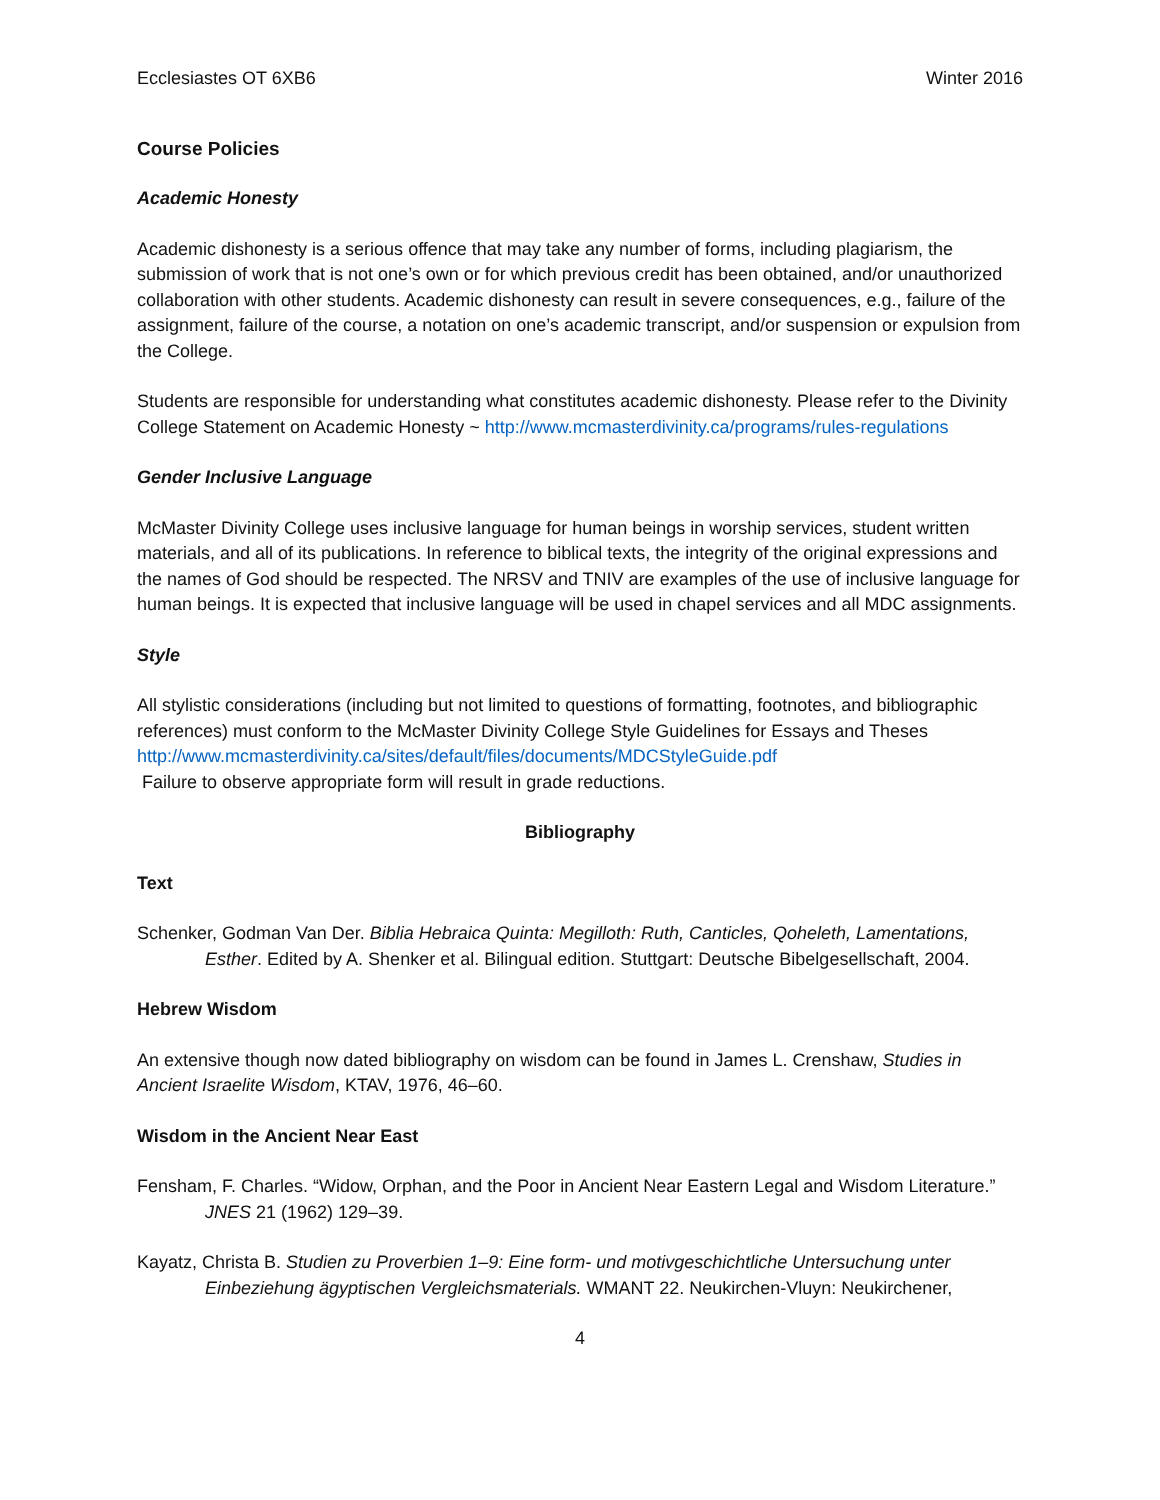Ecclesiastes OT 6XB6 Winter 2016
Course Policies
Academic Honesty
Academic dishonesty is a serious offence that may take any number of forms, including plagiarism, the submission of work that is not one’s own or for which previous credit has been obtained, and/or unauthorized collaboration with other students. Academic dishonesty can result in severe consequences, e.g., failure of the assignment, failure of the course, a notation on one’s academic transcript, and/or suspension or expulsion from the College.
Students are responsible for understanding what constitutes academic dishonesty. Please refer to the Divinity College Statement on Academic Honesty ~ http://www.mcmasterdivinity.ca/programs/rules-regulations
Gender Inclusive Language
McMaster Divinity College uses inclusive language for human beings in worship services, student written materials, and all of its publications. In reference to biblical texts, the integrity of the original expressions and the names of God should be respected. The NRSV and TNIV are examples of the use of inclusive language for human beings. It is expected that inclusive language will be used in chapel services and all MDC assignments.
Style
All stylistic considerations (including but not limited to questions of formatting, footnotes, and bibliographic references) must conform to the McMaster Divinity College Style Guidelines for Essays and Theses http://www.mcmasterdivinity.ca/sites/default/files/documents/MDCStyleGuide.pdf
Failure to observe appropriate form will result in grade reductions.
Bibliography
Text
Schenker, Godman Van Der. Biblia Hebraica Quinta: Megilloth: Ruth, Canticles, Qoheleth, Lamentations, Esther. Edited by A. Shenker et al. Bilingual edition. Stuttgart: Deutsche Bibelgesellschaft, 2004.
Hebrew Wisdom
An extensive though now dated bibliography on wisdom can be found in James L. Crenshaw, Studies in Ancient Israelite Wisdom, KTAV, 1976, 46–60.
Wisdom in the Ancient Near East
Fensham, F. Charles. “Widow, Orphan, and the Poor in Ancient Near Eastern Legal and Wisdom Literature.” JNES 21 (1962) 129–39.
Kayatz, Christa B. Studien zu Proverbien 1–9: Eine form- und motivgeschichtliche Untersuchung unter Einbeziehung ägyptischen Vergleichsmaterials. WMANT 22. Neukirchen-Vluyn: Neukirchener,
4